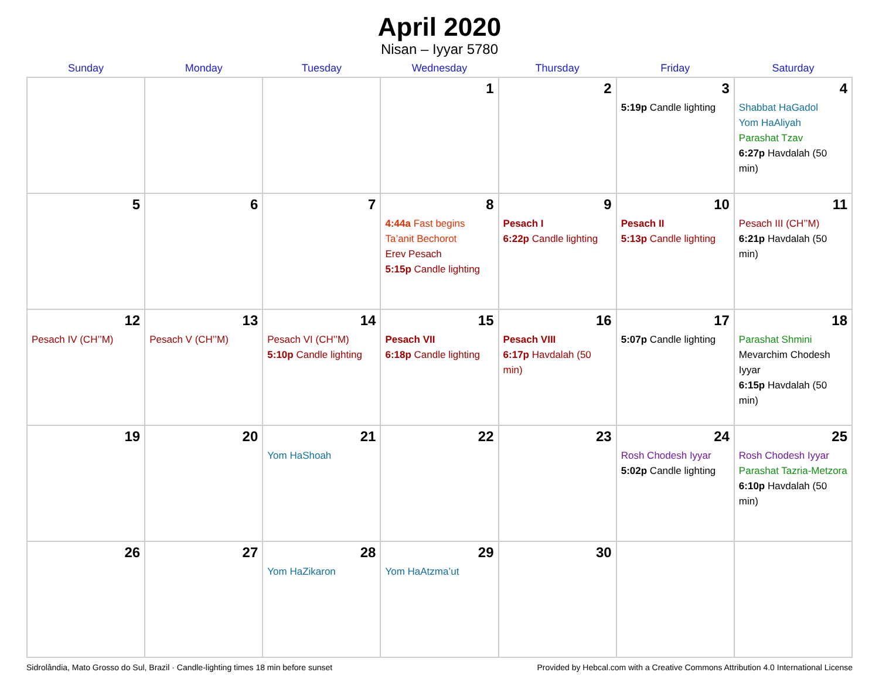April 2020
Nisan – Iyyar 5780
| Sunday | Monday | Tuesday | Wednesday | Thursday | Friday | Saturday |
| --- | --- | --- | --- | --- | --- | --- |
| | | | 1 | 2 | 3 5:19p Candle lighting | 4 Shabbat HaGadol Yom HaAliyah Parashat Tzav 6:27p Havdalah (50 min) |
| 5 | 6 | 7 | 8 4:44a Fast begins Ta’anit Bechorot Erev Pesach 5:15p Candle lighting | 9 Pesach I 6:22p Candle lighting | 10 Pesach II 5:13p Candle lighting | 11 Pesach III (CH’’M) 6:21p Havdalah (50 min) |
| 12 Pesach IV (CH’’M) | 13 Pesach V (CH’’M) | 14 Pesach VI (CH’’M) 5:10p Candle lighting | 15 Pesach VII 6:18p Candle lighting | 16 Pesach VIII 6:17p Havdalah (50 min) | 17 5:07p Candle lighting | 18 Parashat Shmini Mevarchim Chodesh Iyyar 6:15p Havdalah (50 min) |
| 19 | 20 | 21 Yom HaShoah | 22 | 23 | 24 Rosh Chodesh Iyyar 5:02p Candle lighting | 25 Rosh Chodesh Iyyar Parashat Tazria-Metzora 6:10p Havdalah (50 min) |
| 26 | 27 | 28 Yom HaZikaron | 29 Yom HaAtzma’ut | 30 | | |
Sidrolândia, Mato Grosso do Sul, Brazil · Candle-lighting times 18 min before sunset Provided by Hebcal.com with a Creative Commons Attribution 4.0 International License